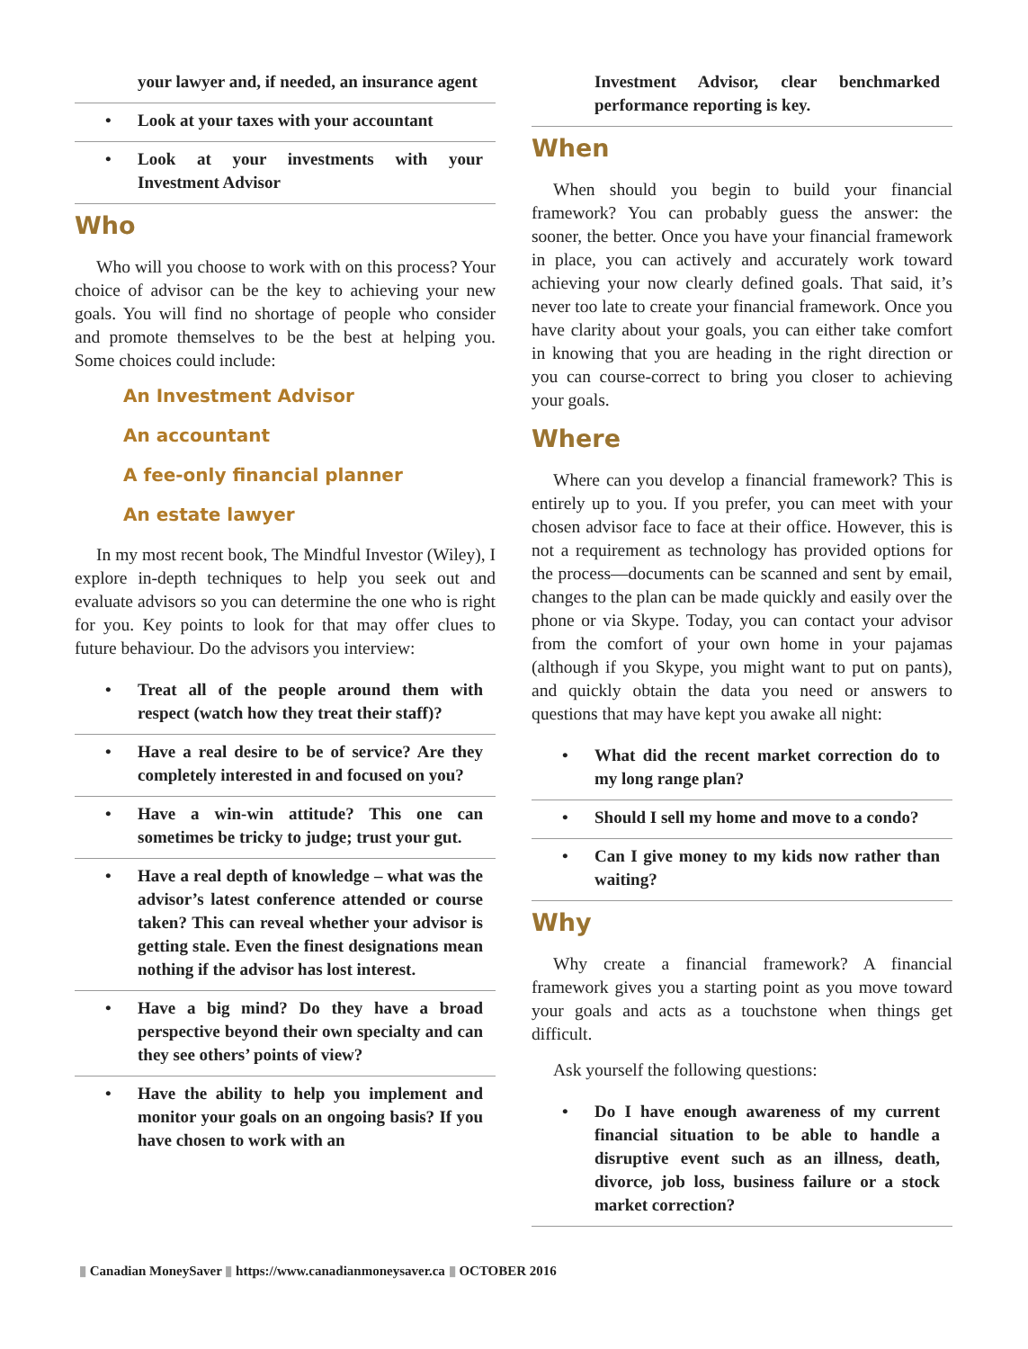your lawyer and, if needed, an insurance agent
• Look at your taxes with your accountant
• Look at your investments with your Investment Advisor
Who
Who will you choose to work with on this process? Your choice of advisor can be the key to achieving your new goals. You will find no shortage of people who consider and promote themselves to be the best at helping you. Some choices could include:
An Investment Advisor
An accountant
A fee-only financial planner
An estate lawyer
In my most recent book, The Mindful Investor (Wiley), I explore in-depth techniques to help you seek out and evaluate advisors so you can determine the one who is right for you. Key points to look for that may offer clues to future behaviour. Do the advisors you interview:
• Treat all of the people around them with respect (watch how they treat their staff)?
• Have a real desire to be of service? Are they completely interested in and focused on you?
• Have a win-win attitude? This one can sometimes be tricky to judge; trust your gut.
• Have a real depth of knowledge – what was the advisor’s latest conference attended or course taken? This can reveal whether your advisor is getting stale. Even the finest designations mean nothing if the advisor has lost interest.
• Have a big mind? Do they have a broad perspective beyond their own specialty and can they see others’ points of view?
• Have the ability to help you implement and monitor your goals on an ongoing basis? If you have chosen to work with an
Investment Advisor, clear benchmarked performance reporting is key.
When
When should you begin to build your financial framework? You can probably guess the answer: the sooner, the better. Once you have your financial framework in place, you can actively and accurately work toward achieving your now clearly defined goals. That said, it’s never too late to create your financial framework. Once you have clarity about your goals, you can either take comfort in knowing that you are heading in the right direction or you can course-correct to bring you closer to achieving your goals.
Where
Where can you develop a financial framework? This is entirely up to you. If you prefer, you can meet with your chosen advisor face to face at their office. However, this is not a requirement as technology has provided options for the process—documents can be scanned and sent by email, changes to the plan can be made quickly and easily over the phone or via Skype. Today, you can contact your advisor from the comfort of your own home in your pajamas (although if you Skype, you might want to put on pants), and quickly obtain the data you need or answers to questions that may have kept you awake all night:
• What did the recent market correction do to my long range plan?
• Should I sell my home and move to a condo?
• Can I give money to my kids now rather than waiting?
Why
Why create a financial framework? A financial framework gives you a starting point as you move toward your goals and acts as a touchstone when things get difficult.
Ask yourself the following questions:
• Do I have enough awareness of my current financial situation to be able to handle a disruptive event such as an illness, death, divorce, job loss, business failure or a stock market correction?
▮ Canadian MoneySaver ▮ https://www.canadianmoneysaver.ca ▮ OCTOBER 2016